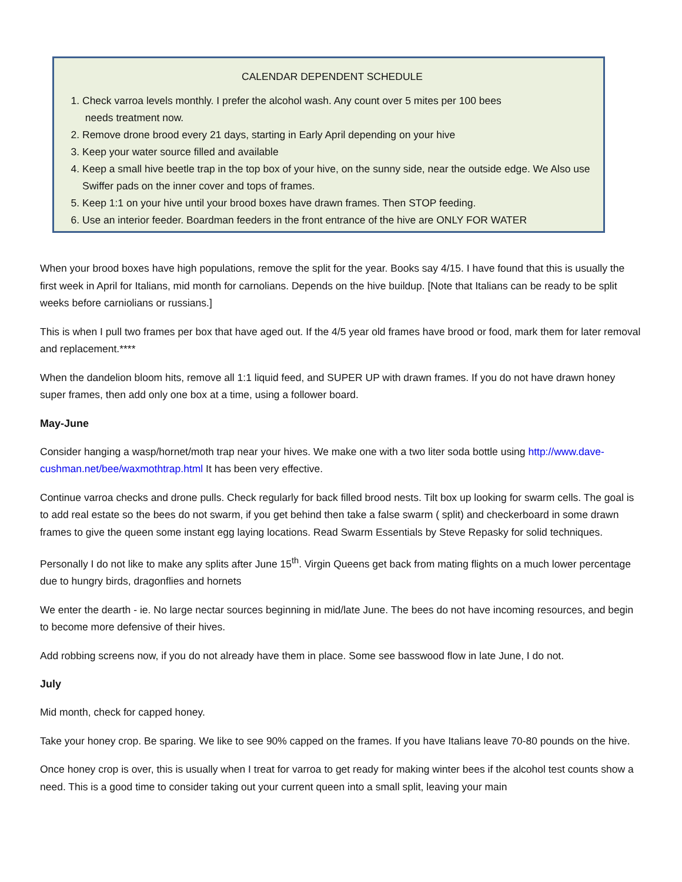CALENDAR DEPENDENT SCHEDULE
1. Check varroa levels monthly. I prefer the alcohol wash. Any count over 5 mites per 100 bees
needs treatment now.
2. Remove drone brood every 21 days, starting in Early April depending on your hive
3. Keep your water source filled and available
4. Keep a small hive beetle trap in the top box of your hive, on the sunny side, near the outside edge. We Also use Swiffer pads on the inner cover and tops of frames.
5. Keep 1:1 on your hive until your brood boxes have drawn frames. Then STOP feeding.
6. Use an interior feeder. Boardman feeders in the front entrance of the hive are ONLY FOR WATER
When your brood boxes have high populations, remove the split for the year. Books say 4/15. I have found that this is usually the first week in April for Italians, mid month for carnolians. Depends on the hive buildup. [Note that Italians can be ready to be split weeks before carniolians or russians.]
This is when I pull two frames per box that have aged out. If the 4/5 year old frames have brood or food, mark them for later removal and replacement.****
When the dandelion bloom hits, remove all 1:1 liquid feed, and SUPER UP with drawn frames. If you do not have drawn honey super frames, then add only one box at a time, using a follower board.
May-June
Consider hanging a wasp/hornet/moth trap near your hives. We make one with a two liter soda bottle using http://www.dave-cushman.net/bee/waxmothtrap.html It has been very effective.
Continue varroa checks and drone pulls. Check regularly for back filled brood nests. Tilt box up looking for swarm cells. The goal is to add real estate so the bees do not swarm, if you get behind then take a false swarm ( split) and checkerboard in some drawn frames to give the queen some instant egg laying locations. Read Swarm Essentials by Steve Repasky for solid techniques.
Personally I do not like to make any splits after June 15<sup>th</sup>. Virgin Queens get back from mating flights on a much lower percentage due to hungry birds, dragonflies and hornets
We enter the dearth - ie. No large nectar sources beginning in mid/late June. The bees do not have incoming resources, and begin to become more defensive of their hives.
Add robbing screens now, if you do not already have them in place. Some see basswood flow in late June, I do not.
July
Mid month, check for capped honey.
Take your honey crop. Be sparing. We like to see 90% capped on the frames. If you have Italians leave 70-80 pounds on the hive.
Once honey crop is over, this is usually when I treat for varroa to get ready for making winter bees if the alcohol test counts show a need. This is a good time to consider taking out your current queen into a small split, leaving your main